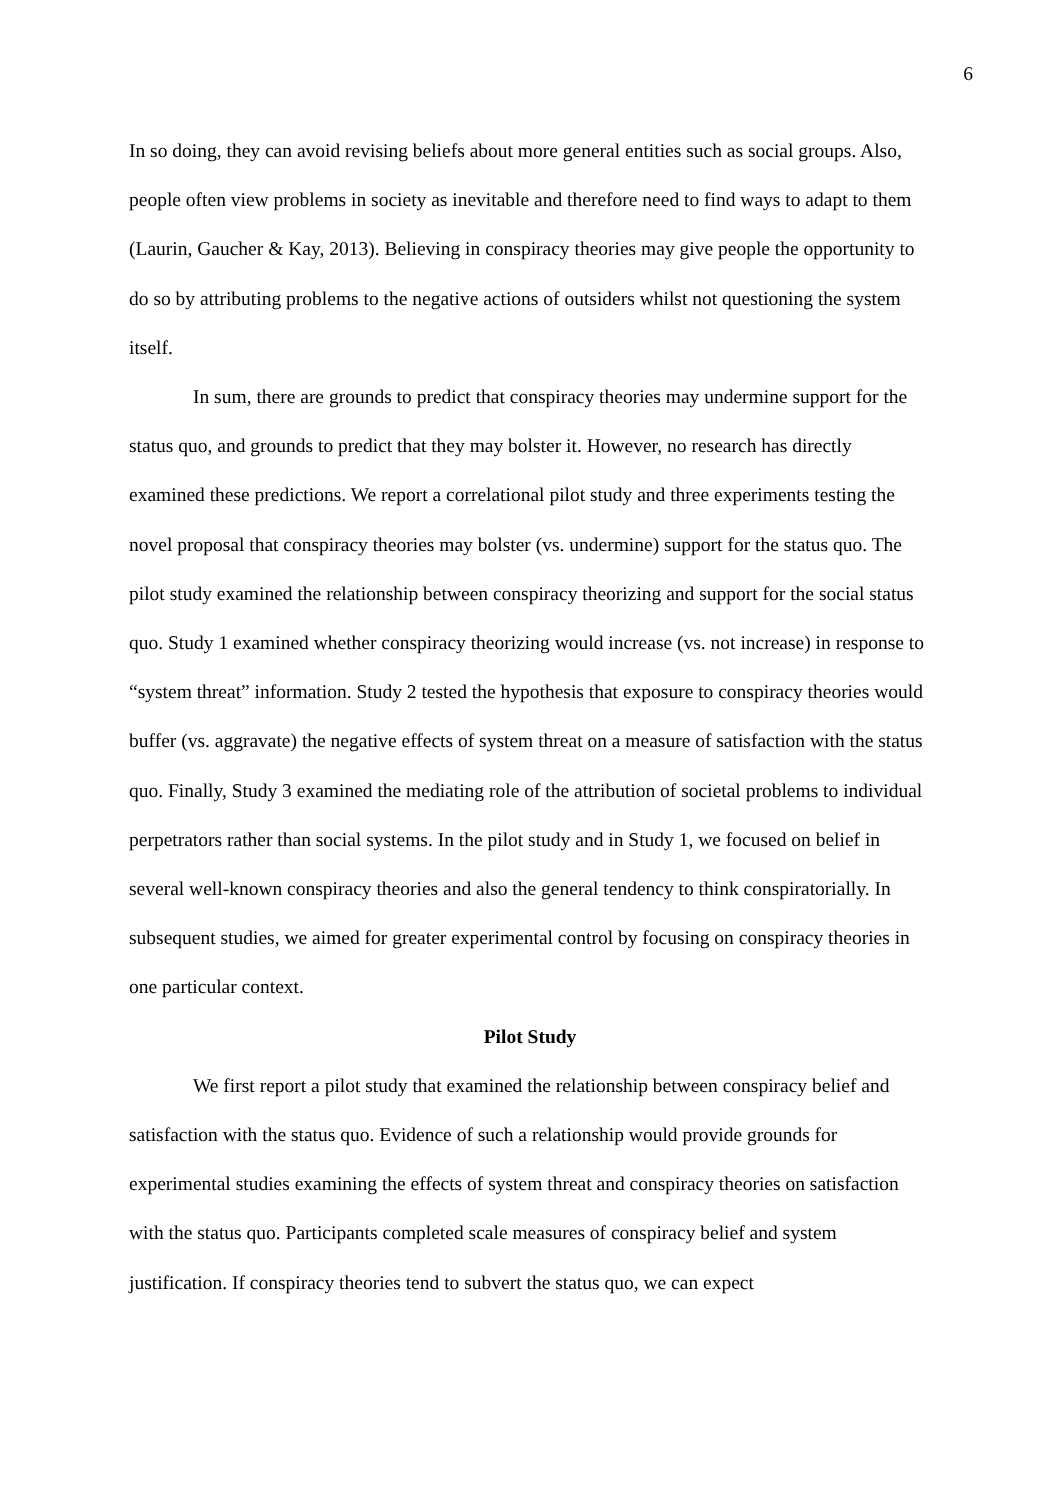6
In so doing, they can avoid revising beliefs about more general entities such as social groups. Also, people often view problems in society as inevitable and therefore need to find ways to adapt to them (Laurin, Gaucher & Kay, 2013). Believing in conspiracy theories may give people the opportunity to do so by attributing problems to the negative actions of outsiders whilst not questioning the system itself.
In sum, there are grounds to predict that conspiracy theories may undermine support for the status quo, and grounds to predict that they may bolster it. However, no research has directly examined these predictions. We report a correlational pilot study and three experiments testing the novel proposal that conspiracy theories may bolster (vs. undermine) support for the status quo. The pilot study examined the relationship between conspiracy theorizing and support for the social status quo. Study 1 examined whether conspiracy theorizing would increase (vs. not increase) in response to “system threat” information. Study 2 tested the hypothesis that exposure to conspiracy theories would buffer (vs. aggravate) the negative effects of system threat on a measure of satisfaction with the status quo. Finally, Study 3 examined the mediating role of the attribution of societal problems to individual perpetrators rather than social systems. In the pilot study and in Study 1, we focused on belief in several well-known conspiracy theories and also the general tendency to think conspiratorially. In subsequent studies, we aimed for greater experimental control by focusing on conspiracy theories in one particular context.
Pilot Study
We first report a pilot study that examined the relationship between conspiracy belief and satisfaction with the status quo. Evidence of such a relationship would provide grounds for experimental studies examining the effects of system threat and conspiracy theories on satisfaction with the status quo. Participants completed scale measures of conspiracy belief and system justification. If conspiracy theories tend to subvert the status quo, we can expect